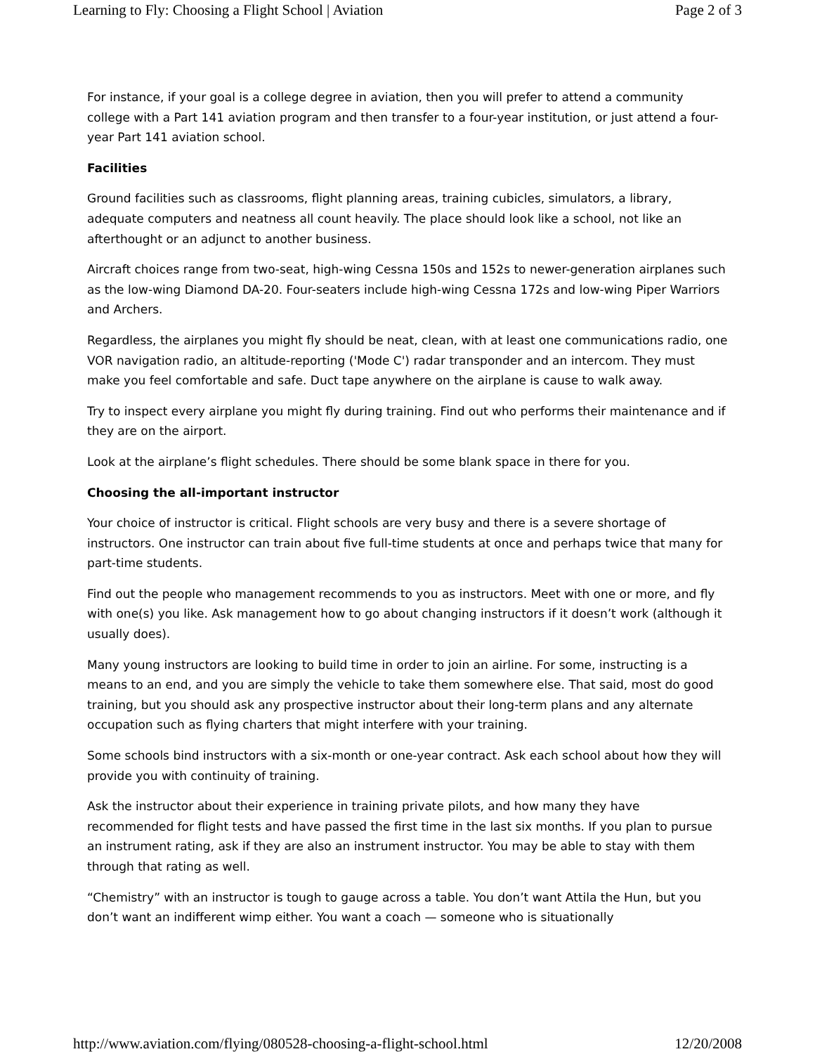Learning to Fly: Choosing a Flight School | Aviation Page 2 of 3
For instance, if your goal is a college degree in aviation, then you will prefer to attend a community college with a Part 141 aviation program and then transfer to a four-year institution, or just attend a four-year Part 141 aviation school.
Facilities
Ground facilities such as classrooms, flight planning areas, training cubicles, simulators, a library, adequate computers and neatness all count heavily. The place should look like a school, not like an afterthought or an adjunct to another business.
Aircraft choices range from two-seat, high-wing Cessna 150s and 152s to newer-generation airplanes such as the low-wing Diamond DA-20. Four-seaters include high-wing Cessna 172s and low-wing Piper Warriors and Archers.
Regardless, the airplanes you might fly should be neat, clean, with at least one communications radio, one VOR navigation radio, an altitude-reporting ('Mode C') radar transponder and an intercom. They must make you feel comfortable and safe. Duct tape anywhere on the airplane is cause to walk away.
Try to inspect every airplane you might fly during training. Find out who performs their maintenance and if they are on the airport.
Look at the airplane’s flight schedules. There should be some blank space in there for you.
Choosing the all-important instructor
Your choice of instructor is critical. Flight schools are very busy and there is a severe shortage of instructors. One instructor can train about five full-time students at once and perhaps twice that many for part-time students.
Find out the people who management recommends to you as instructors. Meet with one or more, and fly with one(s) you like. Ask management how to go about changing instructors if it doesn’t work (although it usually does).
Many young instructors are looking to build time in order to join an airline. For some, instructing is a means to an end, and you are simply the vehicle to take them somewhere else. That said, most do good training, but you should ask any prospective instructor about their long-term plans and any alternate occupation such as flying charters that might interfere with your training.
Some schools bind instructors with a six-month or one-year contract. Ask each school about how they will provide you with continuity of training.
Ask the instructor about their experience in training private pilots, and how many they have recommended for flight tests and have passed the first time in the last six months. If you plan to pursue an instrument rating, ask if they are also an instrument instructor. You may be able to stay with them through that rating as well.
“Chemistry” with an instructor is tough to gauge across a table. You don’t want Attila the Hun, but you don’t want an indifferent wimp either. You want a coach — someone who is situationally
http://www.aviation.com/flying/080528-choosing-a-flight-school.html 12/20/2008